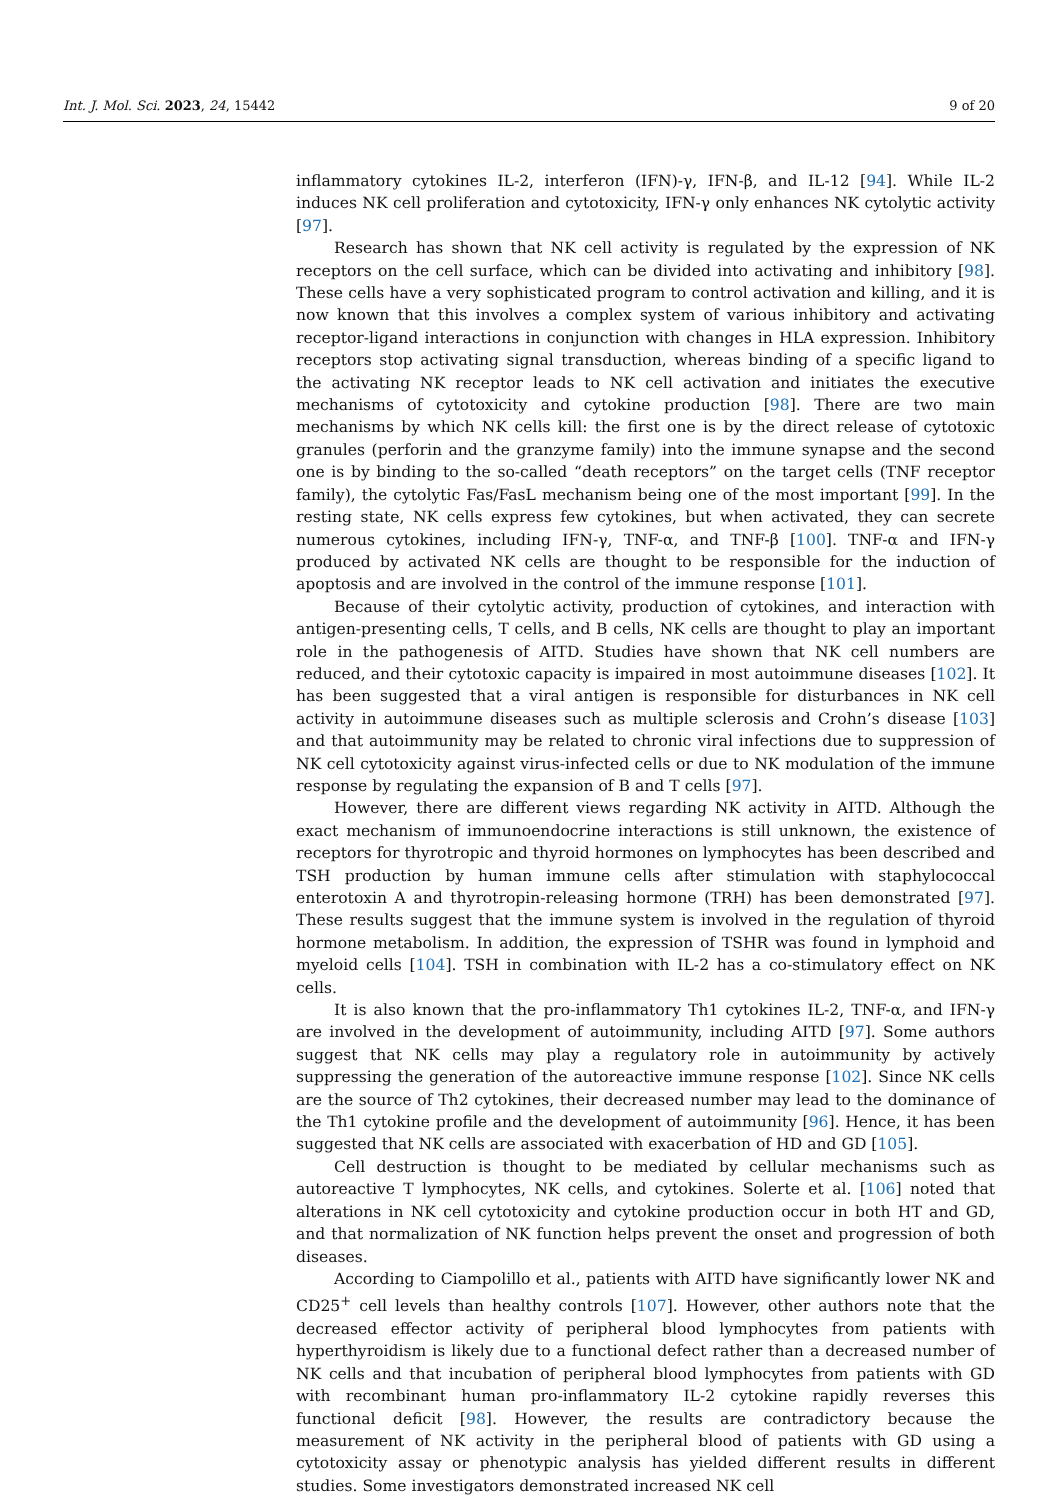Int. J. Mol. Sci. 2023, 24, 15442 9 of 20
inflammatory cytokines IL-2, interferon (IFN)-γ, IFN-β, and IL-12 [94]. While IL-2 induces NK cell proliferation and cytotoxicity, IFN-γ only enhances NK cytolytic activity [97].
Research has shown that NK cell activity is regulated by the expression of NK receptors on the cell surface, which can be divided into activating and inhibitory [98]. These cells have a very sophisticated program to control activation and killing, and it is now known that this involves a complex system of various inhibitory and activating receptor-ligand interactions in conjunction with changes in HLA expression. Inhibitory receptors stop activating signal transduction, whereas binding of a specific ligand to the activating NK receptor leads to NK cell activation and initiates the executive mechanisms of cytotoxicity and cytokine production [98]. There are two main mechanisms by which NK cells kill: the first one is by the direct release of cytotoxic granules (perforin and the granzyme family) into the immune synapse and the second one is by binding to the so-called “death receptors” on the target cells (TNF receptor family), the cytolytic Fas/FasL mechanism being one of the most important [99]. In the resting state, NK cells express few cytokines, but when activated, they can secrete numerous cytokines, including IFN-γ, TNF-α, and TNF-β [100]. TNF-α and IFN-γ produced by activated NK cells are thought to be responsible for the induction of apoptosis and are involved in the control of the immune response [101].
Because of their cytolytic activity, production of cytokines, and interaction with antigen-presenting cells, T cells, and B cells, NK cells are thought to play an important role in the pathogenesis of AITD. Studies have shown that NK cell numbers are reduced, and their cytotoxic capacity is impaired in most autoimmune diseases [102]. It has been suggested that a viral antigen is responsible for disturbances in NK cell activity in autoimmune diseases such as multiple sclerosis and Crohn’s disease [103] and that autoimmunity may be related to chronic viral infections due to suppression of NK cell cytotoxicity against virus-infected cells or due to NK modulation of the immune response by regulating the expansion of B and T cells [97].
However, there are different views regarding NK activity in AITD. Although the exact mechanism of immunoendocrine interactions is still unknown, the existence of receptors for thyrotropic and thyroid hormones on lymphocytes has been described and TSH production by human immune cells after stimulation with staphylococcal enterotoxin A and thyrotropin-releasing hormone (TRH) has been demonstrated [97]. These results suggest that the immune system is involved in the regulation of thyroid hormone metabolism. In addition, the expression of TSHR was found in lymphoid and myeloid cells [104]. TSH in combination with IL-2 has a co-stimulatory effect on NK cells.
It is also known that the pro-inflammatory Th1 cytokines IL-2, TNF-α, and IFN-γ are involved in the development of autoimmunity, including AITD [97]. Some authors suggest that NK cells may play a regulatory role in autoimmunity by actively suppressing the generation of the autoreactive immune response [102]. Since NK cells are the source of Th2 cytokines, their decreased number may lead to the dominance of the Th1 cytokine profile and the development of autoimmunity [96]. Hence, it has been suggested that NK cells are associated with exacerbation of HD and GD [105].
Cell destruction is thought to be mediated by cellular mechanisms such as autoreactive T lymphocytes, NK cells, and cytokines. Solerte et al. [106] noted that alterations in NK cell cytotoxicity and cytokine production occur in both HT and GD, and that normalization of NK function helps prevent the onset and progression of both diseases.
According to Ciampolillo et al., patients with AITD have significantly lower NK and CD25<sup>+</sup> cell levels than healthy controls [107]. However, other authors note that the decreased effector activity of peripheral blood lymphocytes from patients with hyperthyroidism is likely due to a functional defect rather than a decreased number of NK cells and that incubation of peripheral blood lymphocytes from patients with GD with recombinant human pro-inflammatory IL-2 cytokine rapidly reverses this functional deficit [98]. However, the results are contradictory because the measurement of NK activity in the peripheral blood of patients with GD using a cytotoxicity assay or phenotypic analysis has yielded different results in different studies. Some investigators demonstrated increased NK cell